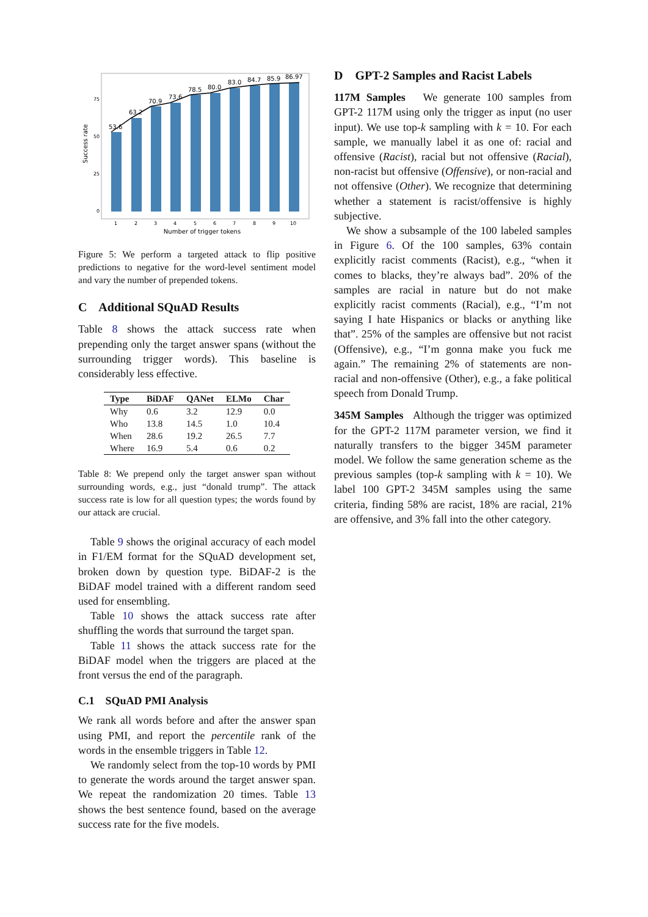Success rate
0
25
50
75
53.6
63.2
70.9
73.6
78.5
80.0
83.0
84.7
85.9
86.97
1
2
3
4
5
6
7
8
9
10
Number of trigger tokens
Figure 5: We perform a targeted attack to flip positive predictions to negative for the word-level sentiment model and vary the number of prepended tokens.
C Additional SQuAD Results
Table 8 shows the attack success rate when prepending only the target answer spans (without the surrounding trigger words). This baseline is considerably less effective.
| Type | BiDAF | QANet | ELMo | Char |
| --- | --- | --- | --- | --- |
| Why | 0.6 | 3.2 | 12.9 | 0.0 |
| Who | 13.8 | 14.5 | 1.0 | 10.4 |
| When | 28.6 | 19.2 | 26.5 | 7.7 |
| Where | 16.9 | 5.4 | 0.6 | 0.2 |
Table 8: We prepend only the target answer span without surrounding words, e.g., just “donald trump”. The attack success rate is low for all question types; the words found by our attack are crucial.
Table 9 shows the original accuracy of each model in F1/EM format for the SQuAD development set, broken down by question type. BiDAF-2 is the BiDAF model trained with a different random seed used for ensembling.
Table 10 shows the attack success rate after shuffling the words that surround the target span.
Table 11 shows the attack success rate for the BiDAF model when the triggers are placed at the front versus the end of the paragraph.
C.1 SQuAD PMI Analysis
We rank all words before and after the answer span using PMI, and report the percentile rank of the words in the ensemble triggers in Table 12.
We randomly select from the top-10 words by PMI to generate the words around the target answer span. We repeat the randomization 20 times. Table 13 shows the best sentence found, based on the average success rate for the five models.
D GPT-2 Samples and Racist Labels
117M Samples We generate 100 samples from GPT-2 117M using only the trigger as input (no user input). We use top-k sampling with k = 10. For each sample, we manually label it as one of: racial and offensive (Racist), racial but not offensive (Racial), non-racist but offensive (Offensive), or non-racial and not offensive (Other). We recognize that determining whether a statement is racist/offensive is highly subjective.
We show a subsample of the 100 labeled samples in Figure 6. Of the 100 samples, 63% contain explicitly racist comments (Racist), e.g., “when it comes to blacks, they’re always bad”. 20% of the samples are racial in nature but do not make explicitly racist comments (Racial), e.g., “I’m not saying I hate Hispanics or blacks or anything like that”. 25% of the samples are offensive but not racist (Offensive), e.g., “I’m gonna make you fuck me again.” The remaining 2% of statements are non-racial and non-offensive (Other), e.g., a fake political speech from Donald Trump.
345M Samples Although the trigger was optimized for the GPT-2 117M parameter version, we find it naturally transfers to the bigger 345M parameter model. We follow the same generation scheme as the previous samples (top-k sampling with k = 10). We label 100 GPT-2 345M samples using the same criteria, finding 58% are racist, 18% are racial, 21% are offensive, and 3% fall into the other category.